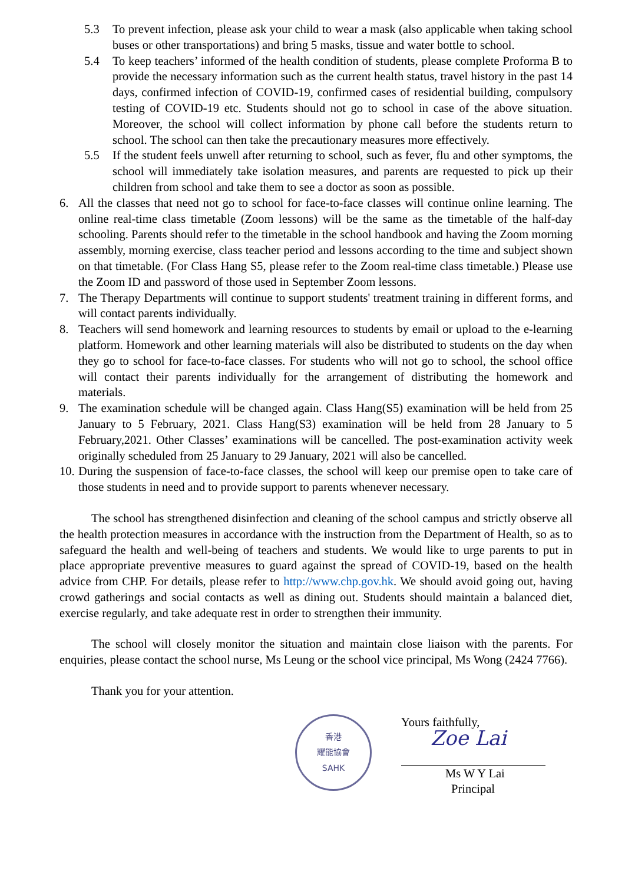5.3 To prevent infection, please ask your child to wear a mask (also applicable when taking school buses or other transportations) and bring 5 masks, tissue and water bottle to school.
5.4 To keep teachers’ informed of the health condition of students, please complete Proforma B to provide the necessary information such as the current health status, travel history in the past 14 days, confirmed infection of COVID-19, confirmed cases of residential building, compulsory testing of COVID-19 etc. Students should not go to school in case of the above situation. Moreover, the school will collect information by phone call before the students return to school. The school can then take the precautionary measures more effectively.
5.5 If the student feels unwell after returning to school, such as fever, flu and other symptoms, the school will immediately take isolation measures, and parents are requested to pick up their children from school and take them to see a doctor as soon as possible.
6. All the classes that need not go to school for face-to-face classes will continue online learning. The online real-time class timetable (Zoom lessons) will be the same as the timetable of the half-day schooling. Parents should refer to the timetable in the school handbook and having the Zoom morning assembly, morning exercise, class teacher period and lessons according to the time and subject shown on that timetable. (For Class Hang S5, please refer to the Zoom real-time class timetable.) Please use the Zoom ID and password of those used in September Zoom lessons.
7. The Therapy Departments will continue to support students' treatment training in different forms, and will contact parents individually.
8. Teachers will send homework and learning resources to students by email or upload to the e-learning platform. Homework and other learning materials will also be distributed to students on the day when they go to school for face-to-face classes. For students who will not go to school, the school office will contact their parents individually for the arrangement of distributing the homework and materials.
9. The examination schedule will be changed again. Class Hang(S5) examination will be held from 25 January to 5 February, 2021. Class Hang(S3) examination will be held from 28 January to 5 February,2021. Other Classes’ examinations will be cancelled. The post-examination activity week originally scheduled from 25 January to 29 January, 2021 will also be cancelled.
10.
During the suspension of face-to-face classes, the school will keep our premise open to take care of those students in need and to provide support to parents whenever necessary.
The school has strengthened disinfection and cleaning of the school campus and strictly observe all the health protection measures in accordance with the instruction from the Department of Health, so as to safeguard the health and well-being of teachers and students. We would like to urge parents to put in place appropriate preventive measures to guard against the spread of COVID-19, based on the health advice from CHP. For details, please refer to http://www.chp.gov.hk. We should avoid going out, having crowd gatherings and social contacts as well as dining out. Students should maintain a balanced diet, exercise regularly, and take adequate rest in order to strengthen their immunity.
The school will closely monitor the situation and maintain close liaison with the parents. For enquiries, please contact the school nurse, Ms Leung or the school vice principal, Ms Wong (2424 7766).
Thank you for your attention.
香港
耀能協會
SAHK
Yours faithfully,
Zoe Lai
Ms W Y Lai
Principal